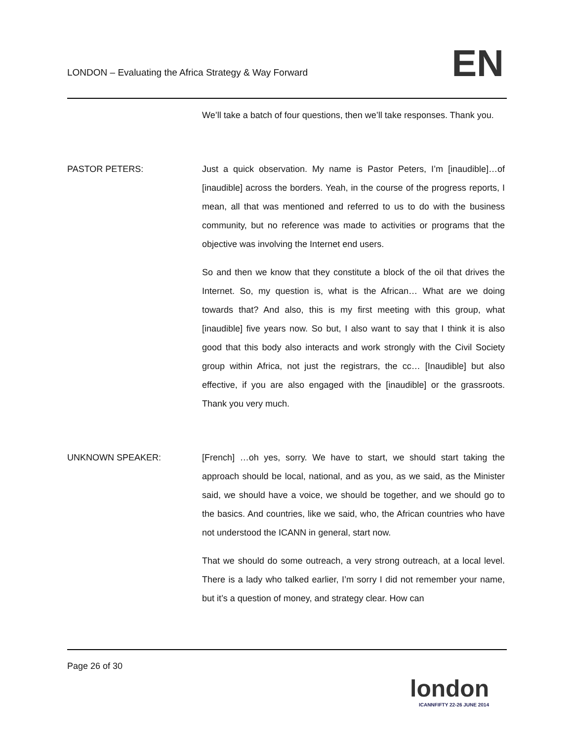LONDON – Evaluating the Africa Strategy & Way Forward
EN
We’ll take a batch of four questions, then we’ll take responses. Thank you.
PASTOR PETERS: Just a quick observation. My name is Pastor Peters, I’m [inaudible]…of [inaudible] across the borders. Yeah, in the course of the progress reports, I mean, all that was mentioned and referred to us to do with the business community, but no reference was made to activities or programs that the objective was involving the Internet end users.
So and then we know that they constitute a block of the oil that drives the Internet. So, my question is, what is the African… What are we doing towards that? And also, this is my first meeting with this group, what [inaudible] five years now. So but, I also want to say that I think it is also good that this body also interacts and work strongly with the Civil Society group within Africa, not just the registrars, the cc… [Inaudible] but also effective, if you are also engaged with the [inaudible] or the grassroots. Thank you very much.
UNKNOWN SPEAKER: [French] …oh yes, sorry. We have to start, we should start taking the approach should be local, national, and as you, as we said, as the Minister said, we should have a voice, we should be together, and we should go to the basics. And countries, like we said, who, the African countries who have not understood the ICANN in general, start now.
That we should do some outreach, a very strong outreach, at a local level. There is a lady who talked earlier, I’m sorry I did not remember your name, but it’s a question of money, and strategy clear. How can
Page 26 of 30
london
ICANNFIFTY 22-26 JUNE 2014